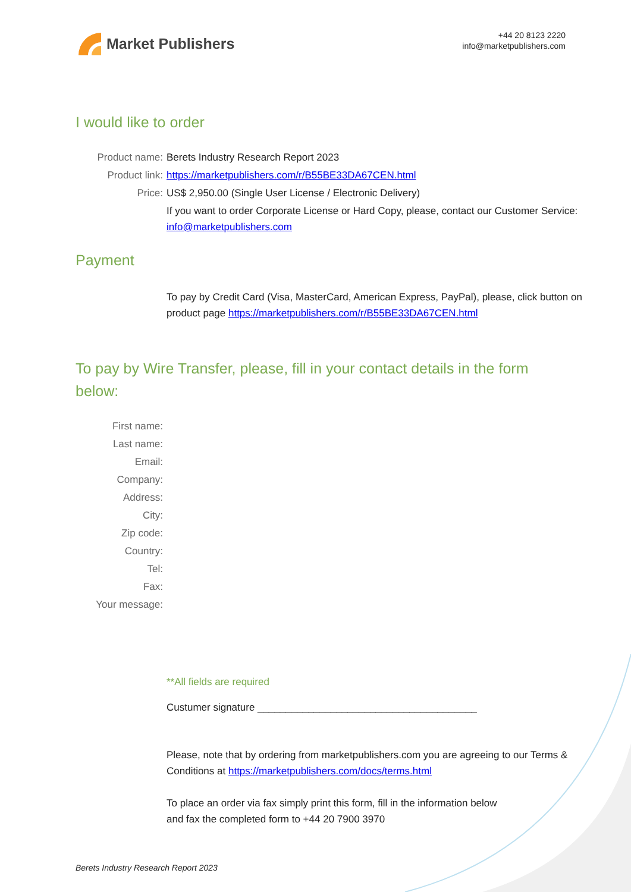Market Publishers
+44 20 8123 2220
info@marketpublishers.com
I would like to order
Product name: Berets Industry Research Report 2023
Product link: https://marketpublishers.com/r/B55BE33DA67CEN.html
Price: US$ 2,950.00 (Single User License / Electronic Delivery)
If you want to order Corporate License or Hard Copy, please, contact our Customer Service:
info@marketpublishers.com
Payment
To pay by Credit Card (Visa, MasterCard, American Express, PayPal), please, click button on product page https://marketpublishers.com/r/B55BE33DA67CEN.html
To pay by Wire Transfer, please, fill in your contact details in the form below:
First name:
Last name:
Email:
Company:
Address:
City:
Zip code:
Country:
Tel:
Fax:
Your message:
**All fields are required
Custumer signature _______________________________________
Please, note that by ordering from marketpublishers.com you are agreeing to our Terms & Conditions at https://marketpublishers.com/docs/terms.html
To place an order via fax simply print this form, fill in the information below
and fax the completed form to +44 20 7900 3970
Berets Industry Research Report 2023